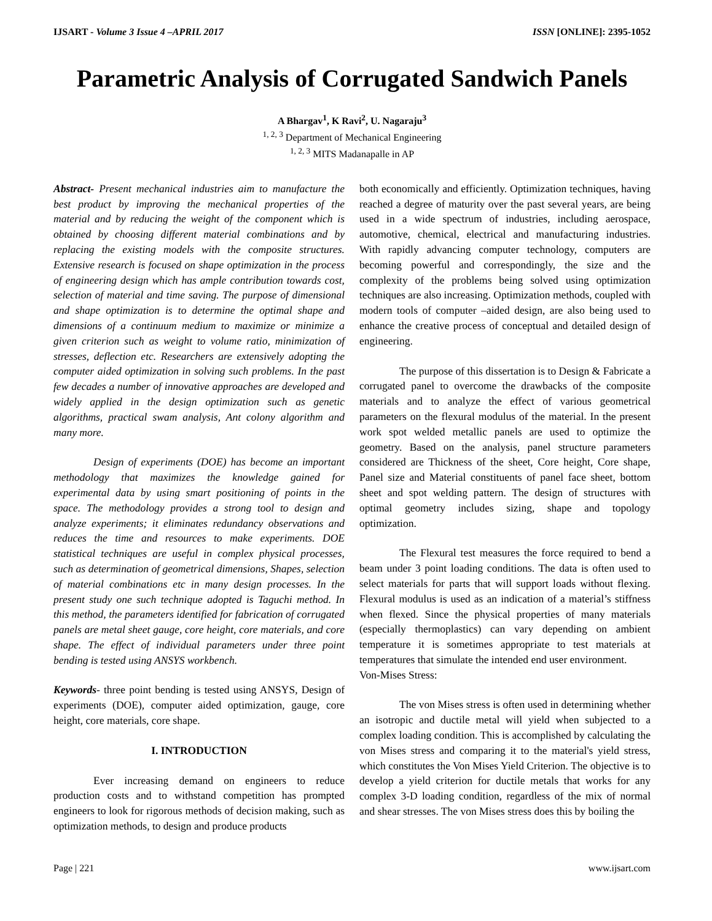IJSART - Volume 3 Issue 4 –APRIL 2017 ISSN [ONLINE]: 2395-1052
Parametric Analysis of Corrugated Sandwich Panels
A Bhargav<sup>1</sup>, K Ravi<sup>2</sup>, U. Nagaraju<sup>3</sup>
<sup>1, 2, 3</sup> Department of Mechanical Engineering
<sup>1, 2, 3</sup> MITS Madanapalle in AP
Abstract- Present mechanical industries aim to manufacture the best product by improving the mechanical properties of the material and by reducing the weight of the component which is obtained by choosing different material combinations and by replacing the existing models with the composite structures. Extensive research is focused on shape optimization in the process of engineering design which has ample contribution towards cost, selection of material and time saving. The purpose of dimensional and shape optimization is to determine the optimal shape and dimensions of a continuum medium to maximize or minimize a given criterion such as weight to volume ratio, minimization of stresses, deflection etc. Researchers are extensively adopting the computer aided optimization in solving such problems. In the past few decades a number of innovative approaches are developed and widely applied in the design optimization such as genetic algorithms, practical swam analysis, Ant colony algorithm and many more.
Design of experiments (DOE) has become an important methodology that maximizes the knowledge gained for experimental data by using smart positioning of points in the space. The methodology provides a strong tool to design and analyze experiments; it eliminates redundancy observations and reduces the time and resources to make experiments. DOE statistical techniques are useful in complex physical processes, such as determination of geometrical dimensions, Shapes, selection of material combinations etc in many design processes. In the present study one such technique adopted is Taguchi method. In this method, the parameters identified for fabrication of corrugated panels are metal sheet gauge, core height, core materials, and core shape. The effect of individual parameters under three point bending is tested using ANSYS workbench.
Keywords- three point bending is tested using ANSYS, Design of experiments (DOE), computer aided optimization, gauge, core height, core materials, core shape.
I. INTRODUCTION
Ever increasing demand on engineers to reduce production costs and to withstand competition has prompted engineers to look for rigorous methods of decision making, such as optimization methods, to design and produce products
both economically and efficiently. Optimization techniques, having reached a degree of maturity over the past several years, are being used in a wide spectrum of industries, including aerospace, automotive, chemical, electrical and manufacturing industries. With rapidly advancing computer technology, computers are becoming powerful and correspondingly, the size and the complexity of the problems being solved using optimization techniques are also increasing. Optimization methods, coupled with modern tools of computer –aided design, are also being used to enhance the creative process of conceptual and detailed design of engineering.
The purpose of this dissertation is to Design & Fabricate a corrugated panel to overcome the drawbacks of the composite materials and to analyze the effect of various geometrical parameters on the flexural modulus of the material. In the present work spot welded metallic panels are used to optimize the geometry. Based on the analysis, panel structure parameters considered are Thickness of the sheet, Core height, Core shape, Panel size and Material constituents of panel face sheet, bottom sheet and spot welding pattern. The design of structures with optimal geometry includes sizing, shape and topology optimization.
The Flexural test measures the force required to bend a beam under 3 point loading conditions. The data is often used to select materials for parts that will support loads without flexing. Flexural modulus is used as an indication of a material’s stiffness when flexed. Since the physical properties of many materials (especially thermoplastics) can vary depending on ambient temperature it is sometimes appropriate to test materials at temperatures that simulate the intended end user environment.
Von-Mises Stress:
The von Mises stress is often used in determining whether an isotropic and ductile metal will yield when subjected to a complex loading condition. This is accomplished by calculating the von Mises stress and comparing it to the material's yield stress, which constitutes the Von Mises Yield Criterion. The objective is to develop a yield criterion for ductile metals that works for any complex 3-D loading condition, regardless of the mix of normal and shear stresses. The von Mises stress does this by boiling the
Page | 221 www.ijsart.com